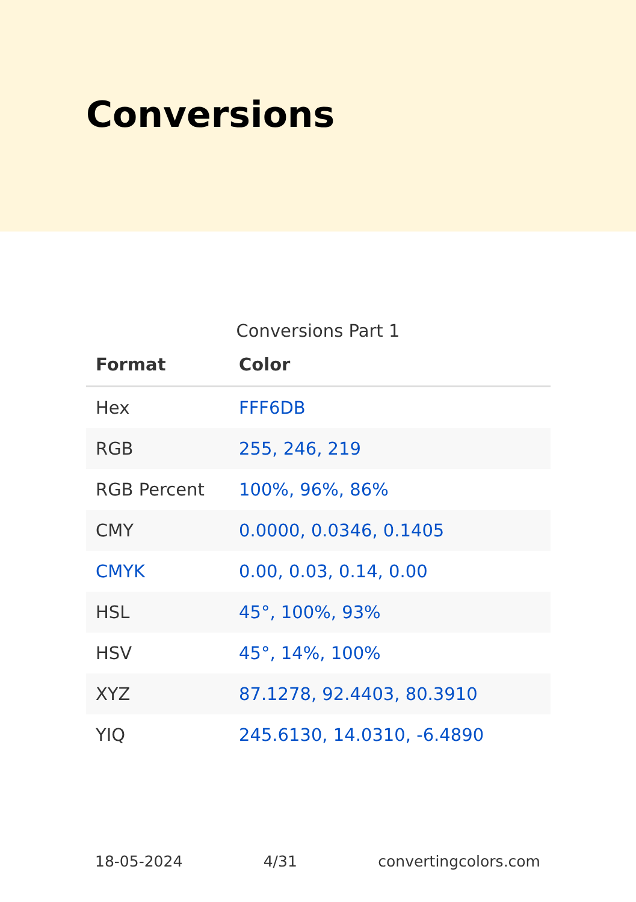Conversions
Conversions Part 1
| Format | Color |
| --- | --- |
| Hex | FFF6DB |
| RGB | 255, 246, 219 |
| RGB Percent | 100%, 96%, 86% |
| CMY | 0.0000, 0.0346, 0.1405 |
| CMYK | 0.00, 0.03, 0.14, 0.00 |
| HSL | 45°, 100%, 93% |
| HSV | 45°, 14%, 100% |
| XYZ | 87.1278, 92.4403, 80.3910 |
| YIQ | 245.6130, 14.0310, -6.4890 |
18-05-2024 4/31 convertingcolors.com